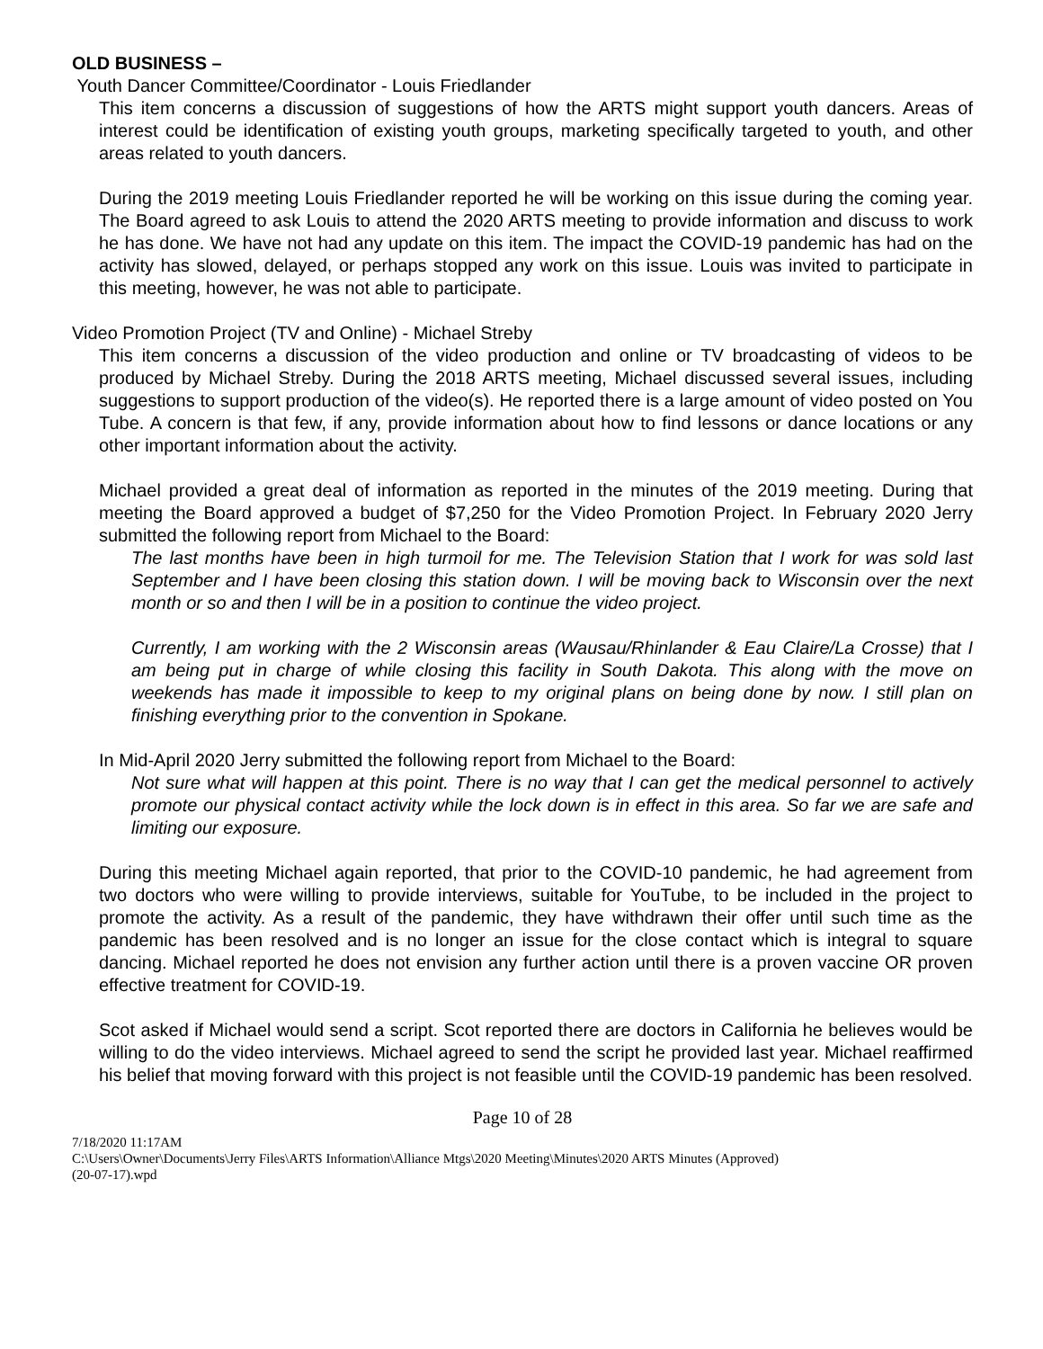OLD BUSINESS –
Youth Dancer Committee/Coordinator - Louis Friedlander
This item concerns a discussion of suggestions of how the ARTS might support youth dancers. Areas of interest could be identification of existing youth groups, marketing specifically targeted to youth, and other areas related to youth dancers.
During the 2019 meeting Louis Friedlander reported he will be working on this issue during the coming year. The Board agreed to ask Louis to attend the 2020 ARTS meeting to provide information and discuss to work he has done. We have not had any update on this item. The impact the COVID-19 pandemic has had on the activity has slowed, delayed, or perhaps stopped any work on this issue. Louis was invited to participate in this meeting, however, he was not able to participate.
Video Promotion Project (TV and Online) - Michael Streby
This item concerns a discussion of the video production and online or TV broadcasting of videos to be produced by Michael Streby. During the 2018 ARTS meeting, Michael discussed several issues, including suggestions to support production of the video(s). He reported there is a large amount of video posted on You Tube. A concern is that few, if any, provide information about how to find lessons or dance locations or any other important information about the activity.
Michael provided a great deal of information as reported in the minutes of the 2019 meeting. During that meeting the Board approved a budget of $7,250 for the Video Promotion Project. In February 2020 Jerry submitted the following report from Michael to the Board:
The last months have been in high turmoil for me. The Television Station that I work for was sold last September and I have been closing this station down. I will be moving back to Wisconsin over the next month or so and then I will be in a position to continue the video project.
Currently, I am working with the 2 Wisconsin areas (Wausau/Rhinlander & Eau Claire/La Crosse) that I am being put in charge of while closing this facility in South Dakota. This along with the move on weekends has made it impossible to keep to my original plans on being done by now. I still plan on finishing everything prior to the convention in Spokane.
In Mid-April 2020 Jerry submitted the following report from Michael to the Board:
Not sure what will happen at this point. There is no way that I can get the medical personnel to actively promote our physical contact activity while the lock down is in effect in this area. So far we are safe and limiting our exposure.
During this meeting Michael again reported, that prior to the COVID-10 pandemic, he had agreement from two doctors who were willing to provide interviews, suitable for YouTube, to be included in the project to promote the activity. As a result of the pandemic, they have withdrawn their offer until such time as the pandemic has been resolved and is no longer an issue for the close contact which is integral to square dancing. Michael reported he does not envision any further action until there is a proven vaccine OR proven effective treatment for COVID-19.
Scot asked if Michael would send a script. Scot reported there are doctors in California he believes would be willing to do the video interviews. Michael agreed to send the script he provided last year. Michael reaffirmed his belief that moving forward with this project is not feasible until the COVID-19 pandemic has been resolved.
Page 10 of 28
7/18/2020 11:17AM
C:\Users\Owner\Documents\Jerry Files\ARTS Information\Alliance Mtgs\2020 Meeting\Minutes\2020 ARTS Minutes (Approved)
(20-07-17).wpd